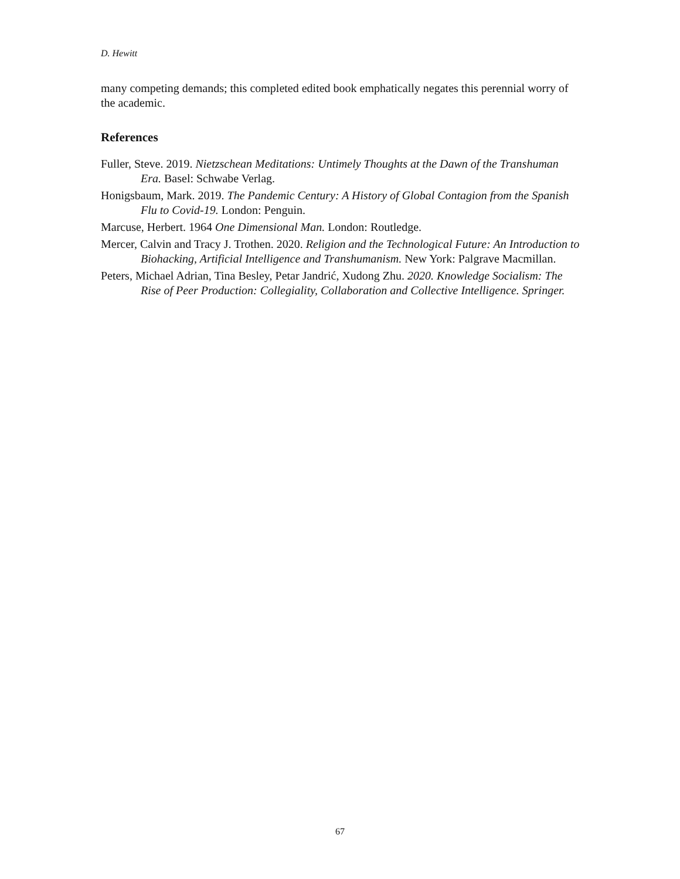D. Hewitt
many competing demands; this completed edited book emphatically negates this perennial worry of the academic.
References
Fuller, Steve. 2019. Nietzschean Meditations: Untimely Thoughts at the Dawn of the Transhuman Era. Basel: Schwabe Verlag.
Honigsbaum, Mark. 2019. The Pandemic Century: A History of Global Contagion from the Spanish Flu to Covid-19. London: Penguin.
Marcuse, Herbert. 1964 One Dimensional Man. London: Routledge.
Mercer, Calvin and Tracy J. Trothen. 2020. Religion and the Technological Future: An Introduction to Biohacking, Artificial Intelligence and Transhumanism. New York: Palgrave Macmillan.
Peters, Michael Adrian, Tina Besley, Petar Jandrić, Xudong Zhu. 2020. Knowledge Socialism: The Rise of Peer Production: Collegiality, Collaboration and Collective Intelligence. Springer.
67